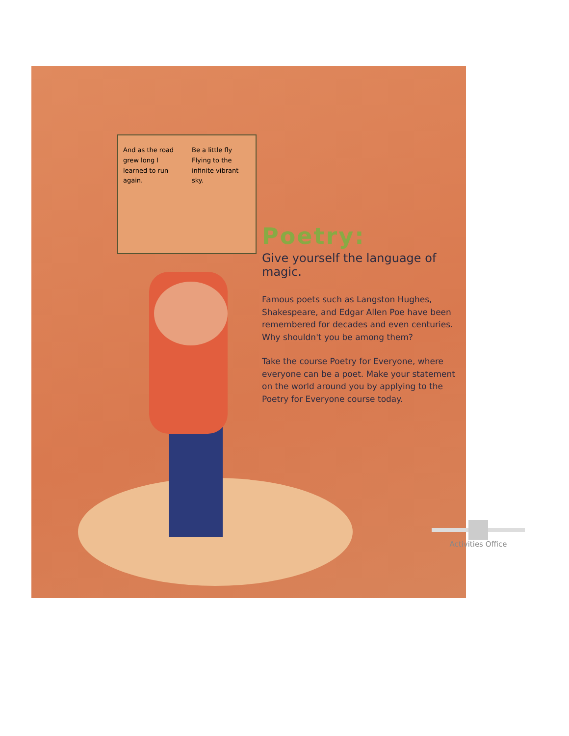And as the road grew long I learned to run again.
Be a little fly Flying to the infinite vibrant sky.
Poetry:
Give yourself the language of magic.
Famous poets such as Langston Hughes, Shakespeare, and Edgar Allen Poe have been remembered for decades and even centuries. Why shouldn't you be among them?
Take the course Poetry for Everyone, where everyone can be a poet. Make your statement on the world around you by applying to the Poetry for Everyone course today.
Activities Office